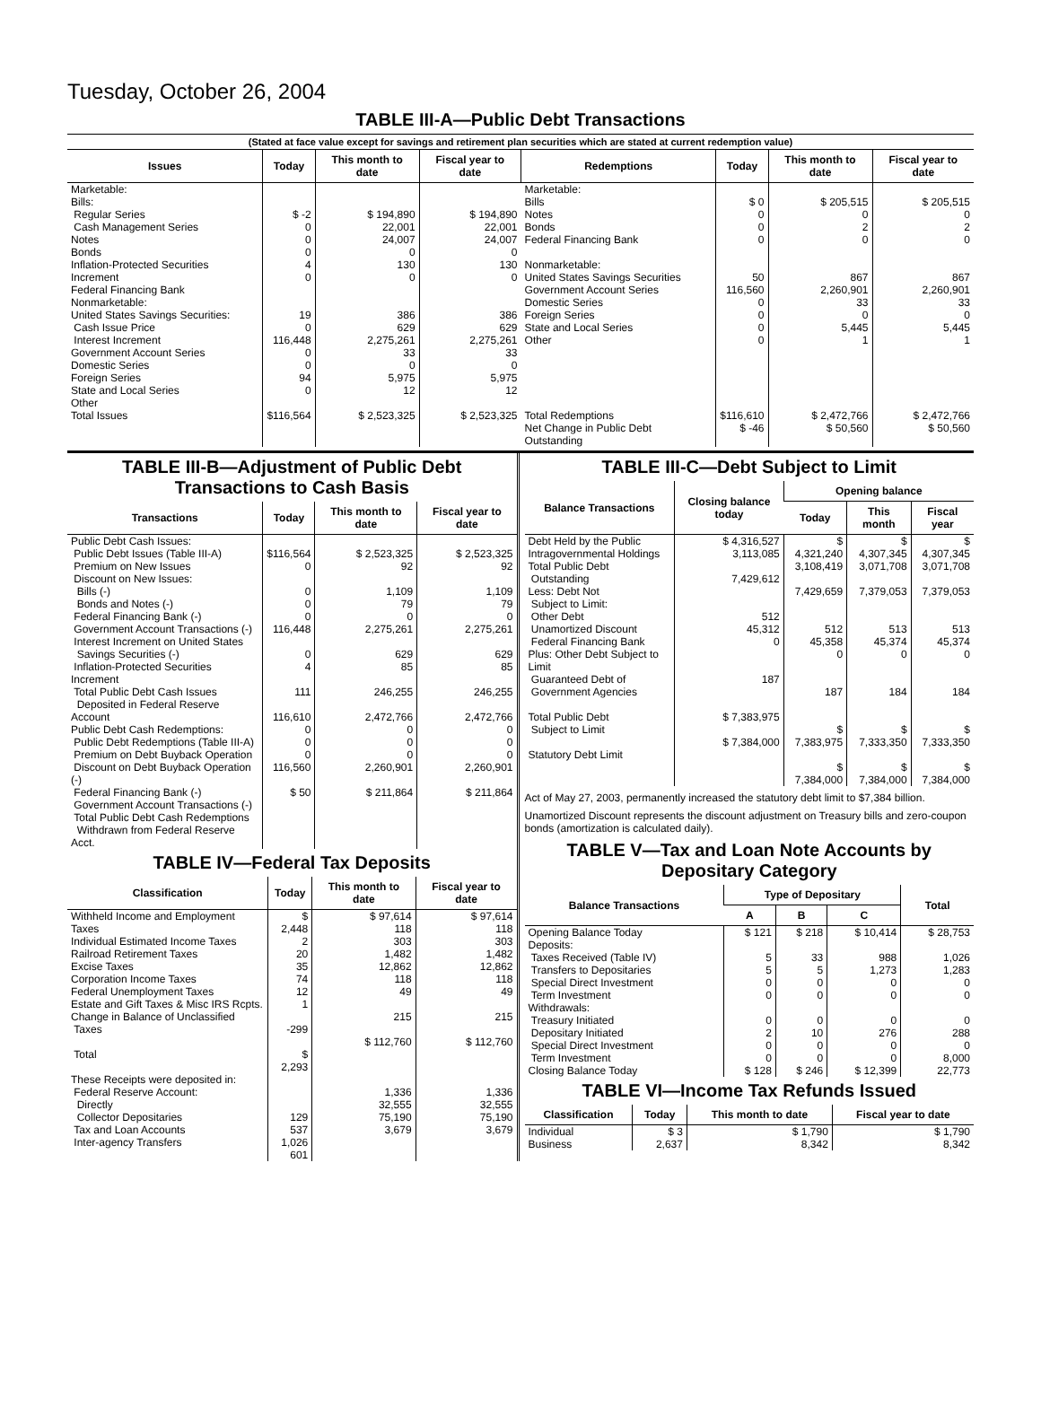Tuesday, October 26, 2004
TABLE III-A—Public Debt Transactions
(Stated at face value except for savings and retirement plan securities which are stated at current redemption value)
| Issues | Today | This month to date | Fiscal year to date | Redemptions | Today | This month to date | Fiscal year to date |
| --- | --- | --- | --- | --- | --- | --- | --- |
| Marketable: Bills: Regular Series Cash Management Series Notes Bonds Inflation-Protected Securities Increment Federal Financing Bank Nonmarketable: United States Savings Securities: Cash Issue Price Interest Increment Government Account Series Domestic Series Foreign Series State and Local Series Other | $ -2 0 0 0 4 0 19 0 116,448 0 0 94 0 | $ 194,890 22,001 24,007 0 130 0 386 629 2,275,261 33 0 5,975 12 | $ 194,890 22,001 24,007 0 130 0 386 629 2,275,261 33 0 5,975 12 | Marketable: Bills Notes Bonds Federal Financing Bank Nonmarketable: United States Savings Securities Government Account Series Domestic Series Foreign Series State and Local Series Other | $ 0 0 0 0 50 116,560 0 0 0 0 | $ 205,515 0 2 0 867 2,260,901 33 0 5,445 1 | $ 205,515 0 2 0 867 2,260,901 33 0 5,445 1 |
| Total Issues | $116,564 | $ 2,523,325 | $ 2,523,325 | Total Redemptions | $116,610 | $ 2,472,766 | $ 2,472,766 |
| | | | | Net Change in Public Debt Outstanding | $ -46 | $ 50,560 | $ 50,560 |
TABLE III-B—Adjustment of Public Debt Transactions to Cash Basis
| Transactions | Today | This month to date | Fiscal year to date |
| --- | --- | --- | --- |
| Public Debt Cash Issues: Public Debt Issues (Table III-A) Premium on New Issues Discount on New Issues: Bills (-) Bonds and Notes (-) Federal Financing Bank (-) Government Account Transactions (-) Interest Increment on United States Savings Securities (-) Inflation-Protected Securities Increment Total Public Debt Cash Issues Deposited in Federal Reserve Account Public Debt Cash Redemptions: Public Debt Redemptions (Table III-A) Premium on Debt Buyback Operation Discount on Debt Buyback Operation (-) Federal Financing Bank (-) Government Account Transactions (-) Total Public Debt Cash Redemptions Withdrawn from Federal Reserve Acct. | $116,564 0 0 0 0 116,448 0 4 111 116,610 0 0 0 116,560 $ 50 | $ 2,523,325 92 1,109 79 0 2,275,261 629 85 246,255 2,472,766 0 0 0 2,260,901 $ 211,864 | $ 2,523,325 92 1,109 79 0 2,275,261 629 85 246,255 2,472,766 0 0 0 2,260,901 $ 211,864 |
TABLE IV—Federal Tax Deposits
| Classification | Today | This month to date | Fiscal year to date |
| --- | --- | --- | --- |
| Withheld Income and Employment Taxes Individual Estimated Income Taxes Railroad Retirement Taxes Excise Taxes Corporation Income Taxes Federal Unemployment Taxes Estate and Gift Taxes & Misc IRS Rcpts. Change in Balance of Unclassified Taxes Total These Receipts were deposited in: Federal Reserve Account: Directly Collector Depositaries Tax and Loan Accounts Inter-agency Transfers | $ 2,448 2 20 35 74 12 1 -299 $ 2,293 129 537 1,026 601 | $ 97,614 118 303 1,482 12,862 118 49 215 $ 112,760 1,336 32,555 75,190 3,679 | $ 97,614 118 303 1,482 12,862 118 49 215 $ 112,760 1,336 32,555 75,190 3,679 |
TABLE III-C—Debt Subject to Limit
| Balance Transactions | Closing balance today | Opening balance | | |
| --- | --- | --- | --- | --- |
| | | Today | This month | Fiscal year |
| Debt Held by the Public Intragovernmental Holdings Total Public Debt Outstanding Less: Debt Not Subject to Limit: Other Debt Unamortized Discount Federal Financing Bank Plus: Other Debt Subject to Limit Guaranteed Debt of Government Agencies Total Public Debt Subject to Limit Statutory Debt Limit | $ 4,316,527 3,113,085 7,429,612 512 45,312 0 187 $ 7,383,975 $ 7,384,000 | $ 4,321,240 3,108,419 7,429,659 512 45,358 0 187 $ 7,383,975 $ 7,384,000 | $ 4,307,345 3,071,708 7,379,053 513 45,374 0 184 $ 7,333,350 $ 7,384,000 | $ 4,307,345 3,071,708 7,379,053 513 45,374 0 184 $ 7,333,350 $ 7,384,000 |
Act of May 27, 2003, permanently increased the statutory debt limit to $7,384 billion.
Unamortized Discount represents the discount adjustment on Treasury bills and zero-coupon bonds (amortization is calculated daily).
TABLE V—Tax and Loan Note Accounts by Depositary Category
| Balance Transactions | Type of Depositary | | | Total |
| --- | --- | --- | --- | --- |
| | A | B | C | |
| Opening Balance Today Deposits: Taxes Received (Table IV) Transfers to Depositaries Special Direct Investment Term Investment Withdrawals: Treasury Initiated Depositary Initiated Special Direct Investment Term Investment Closing Balance Today | $ 121 5 5 0 0 0 2 0 0 $ 128 | $ 218 33 5 0 0 0 10 0 0 $ 246 | $ 10,414 988 1,273 0 0 0 276 0 0 $ 12,399 | $ 28,753 1,026 1,283 0 0 0 288 0 8,000 22,773 |
TABLE VI—Income Tax Refunds Issued
| Classification | Today | This month to date | Fiscal year to date |
| --- | --- | --- | --- |
| Individual Business | $ 3 2,637 | $ 1,790 8,342 | $ 1,790 8,342 |